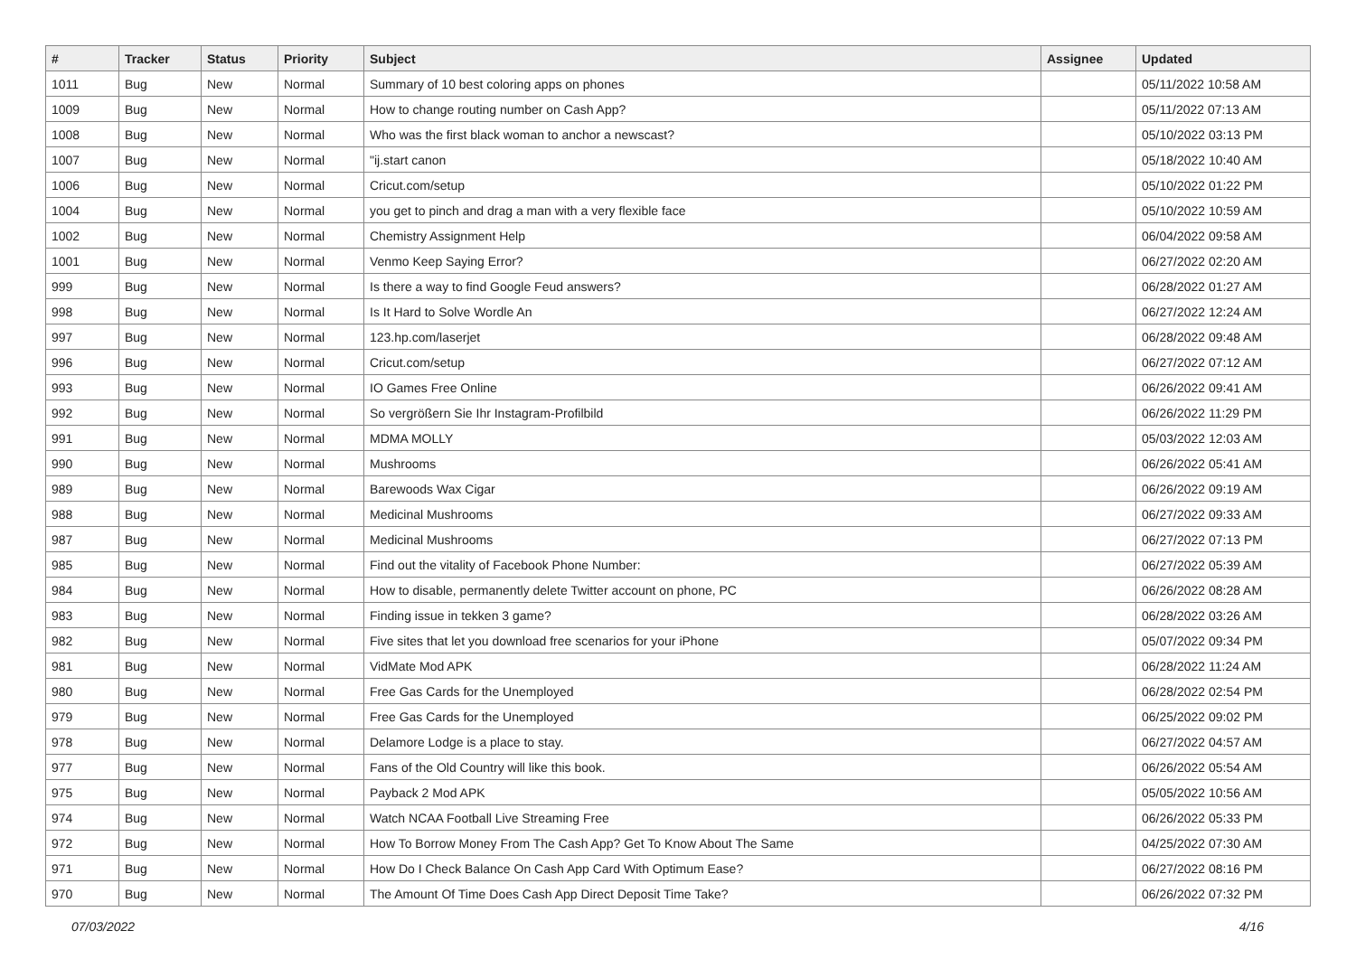| # | Tracker | Status | Priority | Subject | Assignee | Updated |
| --- | --- | --- | --- | --- | --- | --- |
| 1011 | Bug | New | Normal | Summary of 10 best coloring apps on phones | | 05/11/2022 10:58 AM |
| 1009 | Bug | New | Normal | How to change routing number on Cash App? | | 05/11/2022 07:13 AM |
| 1008 | Bug | New | Normal | Who was the first black woman to anchor a newscast? | | 05/10/2022 03:13 PM |
| 1007 | Bug | New | Normal | "ij.start canon | | 05/18/2022 10:40 AM |
| 1006 | Bug | New | Normal | Cricut.com/setup | | 05/10/2022 01:22 PM |
| 1004 | Bug | New | Normal | you get to pinch and drag a man with a very flexible face | | 05/10/2022 10:59 AM |
| 1002 | Bug | New | Normal | Chemistry Assignment Help | | 06/04/2022 09:58 AM |
| 1001 | Bug | New | Normal | Venmo Keep Saying Error? | | 06/27/2022 02:20 AM |
| 999 | Bug | New | Normal | Is there a way to find Google Feud answers? | | 06/28/2022 01:27 AM |
| 998 | Bug | New | Normal | Is It Hard to Solve Wordle An | | 06/27/2022 12:24 AM |
| 997 | Bug | New | Normal | 123.hp.com/laserjet | | 06/28/2022 09:48 AM |
| 996 | Bug | New | Normal | Cricut.com/setup | | 06/27/2022 07:12 AM |
| 993 | Bug | New | Normal | IO Games Free Online | | 06/26/2022 09:41 AM |
| 992 | Bug | New | Normal | So vergrößern Sie Ihr Instagram-Profilbild | | 06/26/2022 11:29 PM |
| 991 | Bug | New | Normal | MDMA MOLLY | | 05/03/2022 12:03 AM |
| 990 | Bug | New | Normal | Mushrooms | | 06/26/2022 05:41 AM |
| 989 | Bug | New | Normal | Barewoods Wax Cigar | | 06/26/2022 09:19 AM |
| 988 | Bug | New | Normal | Medicinal Mushrooms | | 06/27/2022 09:33 AM |
| 987 | Bug | New | Normal | Medicinal Mushrooms | | 06/27/2022 07:13 PM |
| 985 | Bug | New | Normal | Find out the vitality of Facebook Phone Number: | | 06/27/2022 05:39 AM |
| 984 | Bug | New | Normal | How to disable, permanently delete Twitter account on phone, PC | | 06/26/2022 08:28 AM |
| 983 | Bug | New | Normal | Finding issue in tekken 3 game? | | 06/28/2022 03:26 AM |
| 982 | Bug | New | Normal | Five sites that let you download free scenarios for your iPhone | | 05/07/2022 09:34 PM |
| 981 | Bug | New | Normal | VidMate Mod APK | | 06/28/2022 11:24 AM |
| 980 | Bug | New | Normal | Free Gas Cards for the Unemployed | | 06/28/2022 02:54 PM |
| 979 | Bug | New | Normal | Free Gas Cards for the Unemployed | | 06/25/2022 09:02 PM |
| 978 | Bug | New | Normal | Delamore Lodge is a place to stay. | | 06/27/2022 04:57 AM |
| 977 | Bug | New | Normal | Fans of the Old Country will like this book. | | 06/26/2022 05:54 AM |
| 975 | Bug | New | Normal | Payback 2 Mod APK | | 05/05/2022 10:56 AM |
| 974 | Bug | New | Normal | Watch NCAA Football Live Streaming Free | | 06/26/2022 05:33 PM |
| 972 | Bug | New | Normal | How To Borrow Money From The Cash App? Get To Know About The Same | | 04/25/2022 07:30 AM |
| 971 | Bug | New | Normal | How Do I Check Balance On Cash App Card With Optimum Ease? | | 06/27/2022 08:16 PM |
| 970 | Bug | New | Normal | The Amount Of Time Does Cash App Direct Deposit Time Take? | | 06/26/2022 07:32 PM |
07/03/2022 4/16